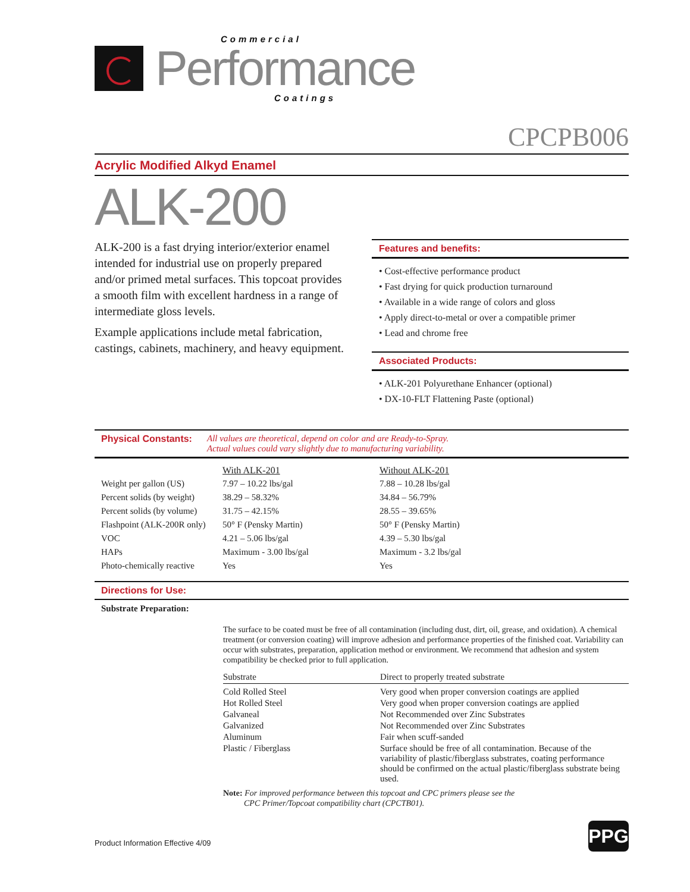Commercial
Performance
Coatings
CPCPB006
Acrylic Modified Alkyd Enamel
ALK-200
ALK-200 is a fast drying interior/exterior enamel intended for industrial use on properly prepared and/or primed metal surfaces. This topcoat provides a smooth film with excellent hardness in a range of intermediate gloss levels.
Example applications include metal fabrication, castings, cabinets, machinery, and heavy equipment.
Features and benefits:
• Cost-effective performance product
• Fast drying for quick production turnaround
• Available in a wide range of colors and gloss
• Apply direct-to-metal or over a compatible primer
• Lead and chrome free
Associated Products:
• ALK-201 Polyurethane Enhancer (optional)
• DX-10-FLT Flattening Paste (optional)
Physical Constants: All values are theoretical, depend on color and are Ready-to-Spray.
Actual values could vary slightly due to manufacturing variability.
| | With ALK-201 | Without ALK-201 |
| Weight per gallon (US) | 7.97 – 10.22 lbs/gal | 7.88 – 10.28 lbs/gal |
| Percent solids (by weight) | 38.29 – 58.32% | 34.84 – 56.79% |
| Percent solids (by volume) | 31.75 – 42.15% | 28.55 – 39.65% |
| Flashpoint (ALK-200R only) | 50° F (Pensky Martin) | 50° F (Pensky Martin) |
| VOC | 4.21 – 5.06 lbs/gal | 4.39 – 5.30 lbs/gal |
| HAPs | Maximum - 3.00 lbs/gal | Maximum - 3.2 lbs/gal |
| Photo-chemically reactive | Yes | Yes |
Directions for Use:
Substrate Preparation:
The surface to be coated must be free of all contamination (including dust, dirt, oil, grease, and oxidation). A chemical treatment (or conversion coating) will improve adhesion and performance properties of the finished coat. Variability can occur with substrates, preparation, application method or environment. We recommend that adhesion and system compatibility be checked prior to full application.
| Substrate | Direct to properly treated substrate |
| --- | --- |
| Cold Rolled Steel | Very good when proper conversion coatings are applied |
| Hot Rolled Steel | Very good when proper conversion coatings are applied |
| Galvaneal | Not Recommended over Zinc Substrates |
| Galvanized | Not Recommended over Zinc Substrates |
| Aluminum | Fair when scuff-sanded |
| Plastic / Fiberglass | Surface should be free of all contamination. Because of the variability of plastic/fiberglass substrates, coating performance should be confirmed on the actual plastic/fiberglass substrate being used. |
Note: For improved performance between this topcoat and CPC primers please see the
CPC Primer/Topcoat compatibility chart (CPCTB01).
Product Information Effective 4/09
PPG